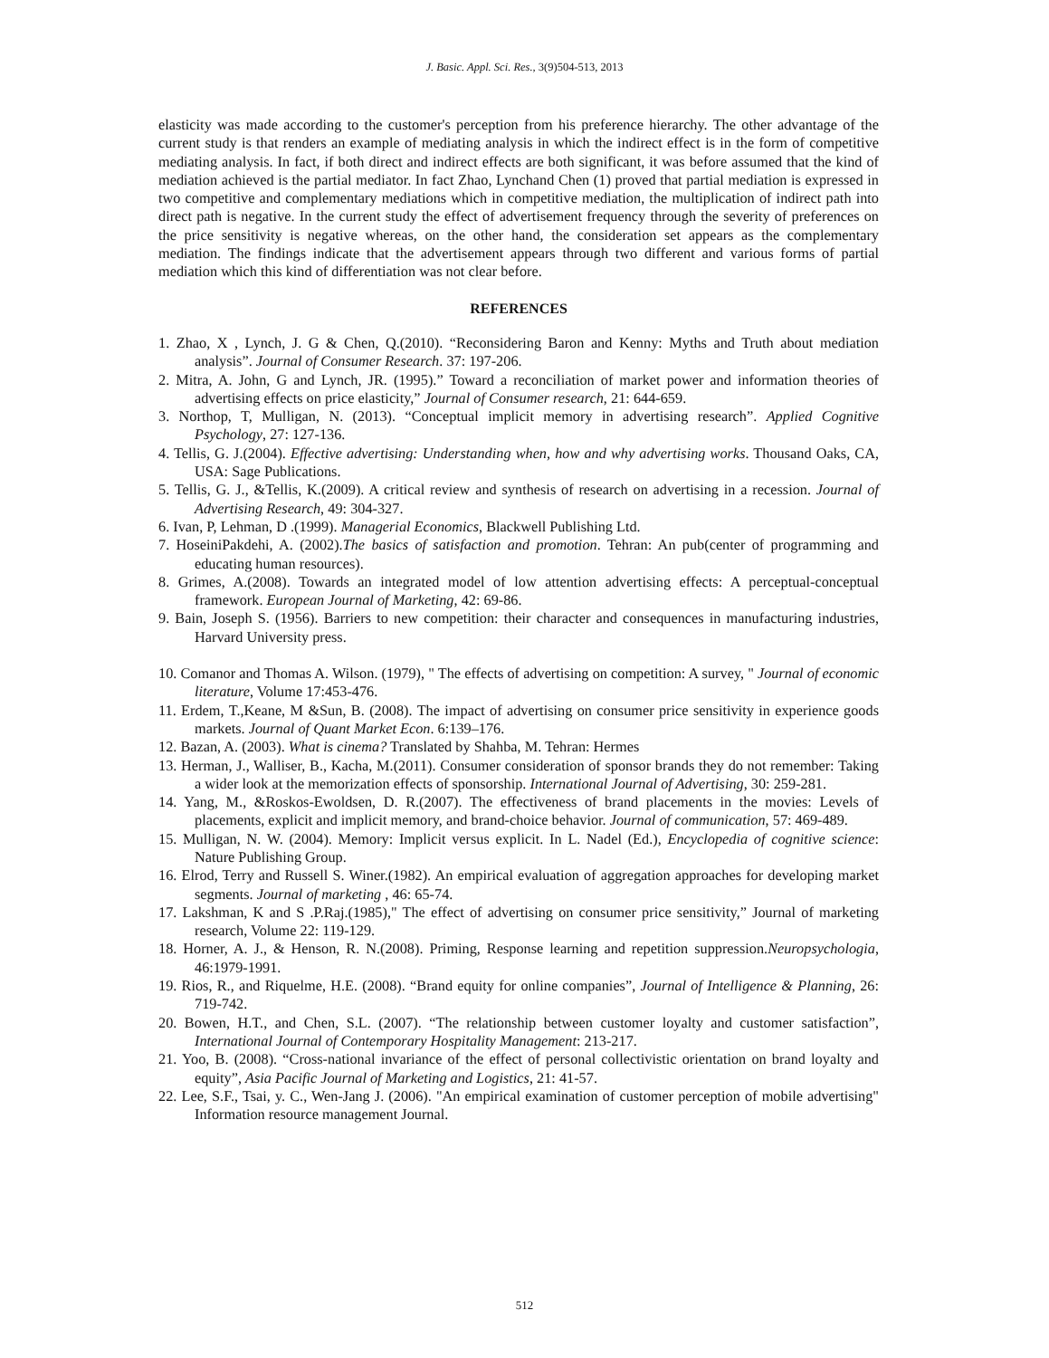J. Basic. Appl. Sci. Res., 3(9)504-513, 2013
elasticity was made according to the customer's perception from his preference hierarchy. The other advantage of the current study is that renders an example of mediating analysis in which the indirect effect is in the form of competitive mediating analysis. In fact, if both direct and indirect effects are both significant, it was before assumed that the kind of mediation achieved is the partial mediator. In fact Zhao, Lynchand Chen (1) proved that partial mediation is expressed in two competitive and complementary mediations which in competitive mediation, the multiplication of indirect path into direct path is negative. In the current study the effect of advertisement frequency through the severity of preferences on the price sensitivity is negative whereas, on the other hand, the consideration set appears as the complementary mediation. The findings indicate that the advertisement appears through two different and various forms of partial mediation which this kind of differentiation was not clear before.
REFERENCES
1. Zhao, X , Lynch, J. G & Chen, Q.(2010). “Reconsidering Baron and Kenny: Myths and Truth about mediation analysis”. Journal of Consumer Research. 37: 197-206.
2. Mitra, A. John, G and Lynch, JR. (1995).” Toward a reconciliation of market power and information theories of advertising effects on price elasticity,” Journal of Consumer research, 21: 644-659.
3. Northop, T, Mulligan, N. (2013). “Conceptual implicit memory in advertising research”. Applied Cognitive Psychology, 27: 127-136.
4. Tellis, G. J.(2004). Effective advertising: Understanding when, how and why advertising works. Thousand Oaks, CA, USA: Sage Publications.
5. Tellis, G. J., &Tellis, K.(2009). A critical review and synthesis of research on advertising in a recession. Journal of Advertising Research, 49: 304-327.
6. Ivan, P, Lehman, D .(1999). Managerial Economics, Blackwell Publishing Ltd.
7. HoseiniPakdehi, A. (2002).The basics of satisfaction and promotion. Tehran: An pub(center of programming and educating human resources).
8. Grimes, A.(2008). Towards an integrated model of low attention advertising effects: A perceptual-conceptual framework. European Journal of Marketing, 42: 69-86.
9. Bain, Joseph S. (1956). Barriers to new competition: their character and consequences in manufacturing industries, Harvard University press.
10. Comanor and Thomas A. Wilson. (1979), " The effects of advertising on competition: A survey, " Journal of economic literature, Volume 17:453-476.
11. Erdem, T.,Keane, M &Sun, B. (2008). The impact of advertising on consumer price sensitivity in experience goods markets. Journal of Quant Market Econ. 6:139–176.
12. Bazan, A. (2003). What is cinema? Translated by Shahba, M. Tehran: Hermes
13. Herman, J., Walliser, B., Kacha, M.(2011). Consumer consideration of sponsor brands they do not remember: Taking a wider look at the memorization effects of sponsorship. International Journal of Advertising, 30: 259-281.
14. Yang, M., &Roskos-Ewoldsen, D. R.(2007). The effectiveness of brand placements in the movies: Levels of placements, explicit and implicit memory, and brand-choice behavior. Journal of communication, 57: 469-489.
15. Mulligan, N. W. (2004). Memory: Implicit versus explicit. In L. Nadel (Ed.), Encyclopedia of cognitive science: Nature Publishing Group.
16. Elrod, Terry and Russell S. Winer.(1982). An empirical evaluation of aggregation approaches for developing market segments. Journal of marketing , 46: 65-74.
17. Lakshman, K and S .P.Raj.(1985)," The effect of advertising on consumer price sensitivity,” Journal of marketing research, Volume 22: 119-129.
18. Horner, A. J., & Henson, R. N.(2008). Priming, Response learning and repetition suppression.Neuropsychologia, 46:1979-1991.
19. Rios, R., and Riquelme, H.E. (2008). “Brand equity for online companies”, Journal of Intelligence & Planning, 26: 719-742.
20. Bowen, H.T., and Chen, S.L. (2007). “The relationship between customer loyalty and customer satisfaction”, International Journal of Contemporary Hospitality Management: 213-217.
21. Yoo, B. (2008). “Cross-national invariance of the effect of personal collectivistic orientation on brand loyalty and equity”, Asia Pacific Journal of Marketing and Logistics, 21: 41-57.
22. Lee, S.F., Tsai, y. C., Wen-Jang J. (2006). "An empirical examination of customer perception of mobile advertising" Information resource management Journal.
512